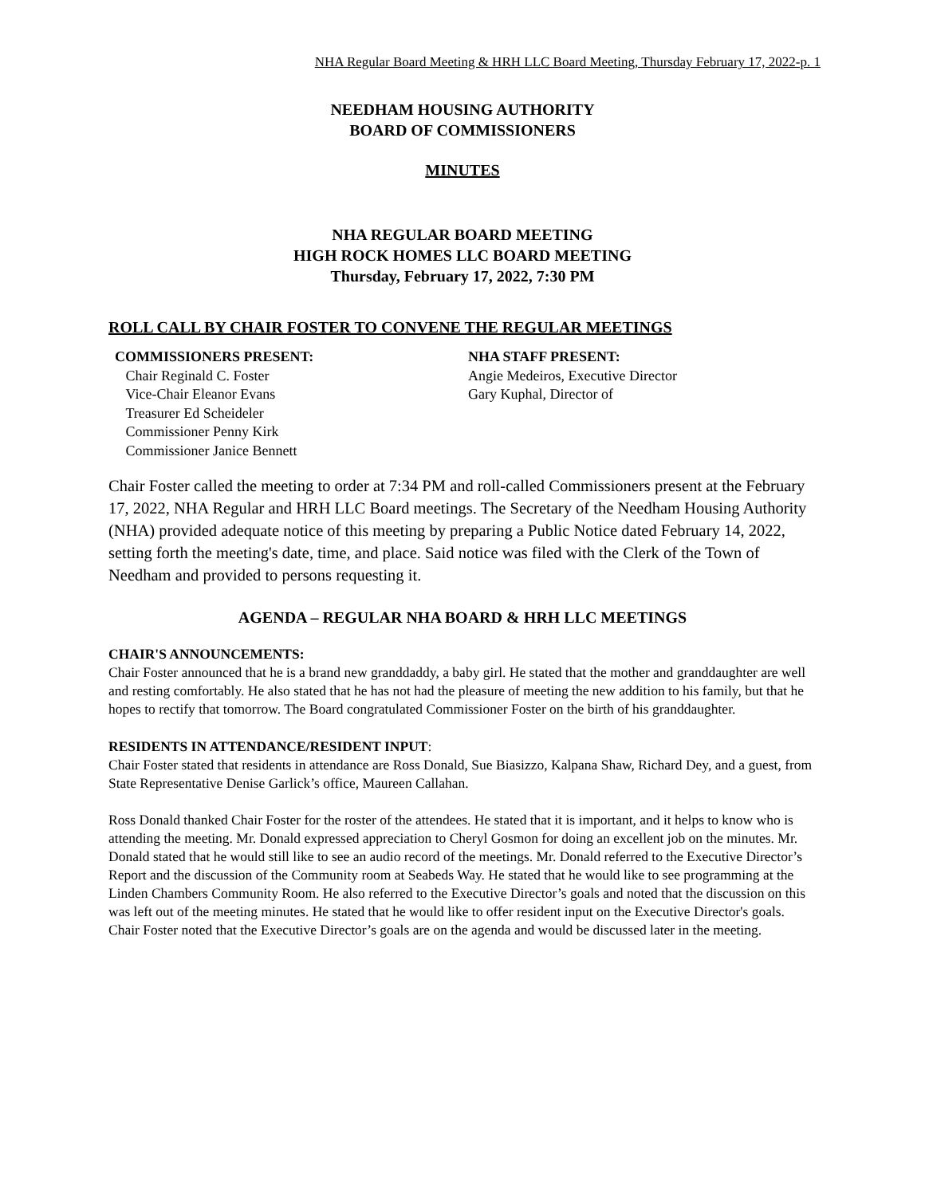NHA Regular Board Meeting & HRH LLC Board Meeting, Thursday February 17, 2022-p. 1
NEEDHAM HOUSING AUTHORITY
BOARD OF COMMISSIONERS
MINUTES
NHA REGULAR BOARD MEETING
HIGH ROCK HOMES LLC BOARD MEETING
Thursday, February 17, 2022, 7:30 PM
ROLL CALL BY CHAIR FOSTER TO CONVENE THE REGULAR MEETINGS
COMMISSIONERS PRESENT:
Chair Reginald C. Foster
Vice-Chair Eleanor Evans
Treasurer Ed Scheideler
Commissioner Penny Kirk
Commissioner Janice Bennett
NHA STAFF PRESENT:
Angie Medeiros, Executive Director
Gary Kuphal, Director of
Chair Foster called the meeting to order at 7:34 PM and roll-called Commissioners present at the February 17, 2022, NHA Regular and HRH LLC Board meetings. The Secretary of the Needham Housing Authority (NHA) provided adequate notice of this meeting by preparing a Public Notice dated February 14, 2022, setting forth the meeting's date, time, and place. Said notice was filed with the Clerk of the Town of Needham and provided to persons requesting it.
AGENDA – REGULAR NHA BOARD & HRH LLC MEETINGS
CHAIR'S ANNOUNCEMENTS:
Chair Foster announced that he is a brand new granddaddy, a baby girl. He stated that the mother and granddaughter are well and resting comfortably. He also stated that he has not had the pleasure of meeting the new addition to his family, but that he hopes to rectify that tomorrow. The Board congratulated Commissioner Foster on the birth of his granddaughter.
RESIDENTS IN ATTENDANCE/RESIDENT INPUT:
Chair Foster stated that residents in attendance are Ross Donald, Sue Biasizzo, Kalpana Shaw, Richard Dey, and a guest, from State Representative Denise Garlick’s office, Maureen Callahan.
Ross Donald thanked Chair Foster for the roster of the attendees. He stated that it is important, and it helps to know who is attending the meeting. Mr. Donald expressed appreciation to Cheryl Gosmon for doing an excellent job on the minutes. Mr. Donald stated that he would still like to see an audio record of the meetings. Mr. Donald referred to the Executive Director’s Report and the discussion of the Community room at Seabeds Way. He stated that he would like to see programming at the Linden Chambers Community Room. He also referred to the Executive Director’s goals and noted that the discussion on this was left out of the meeting minutes. He stated that he would like to offer resident input on the Executive Director's goals. Chair Foster noted that the Executive Director’s goals are on the agenda and would be discussed later in the meeting.